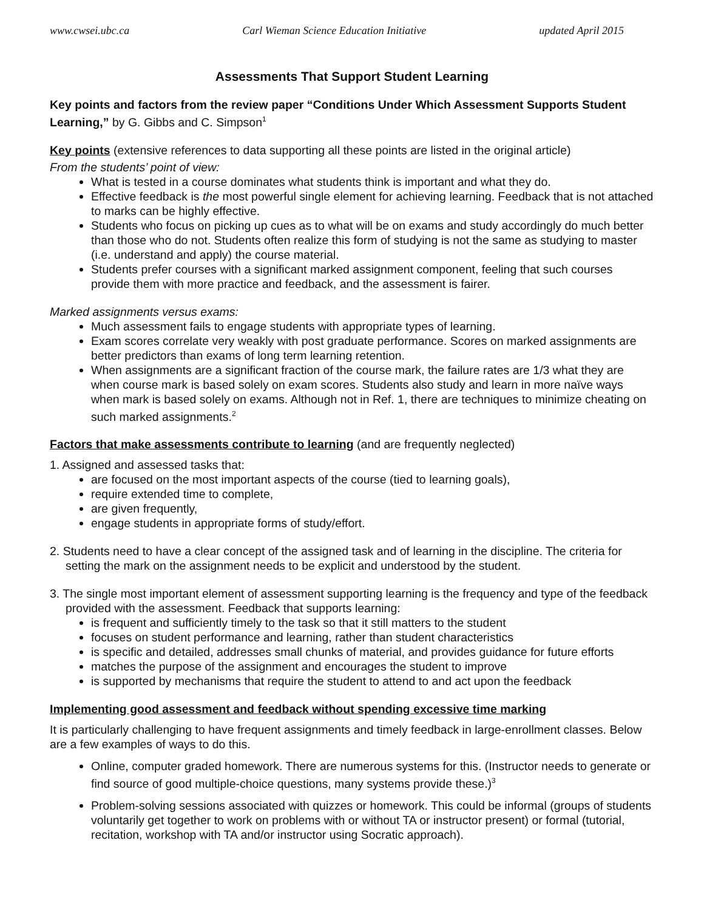www.cwsei.ubc.ca Carl Wieman Science Education Initiative updated April 2015
Assessments That Support Student Learning
Key points and factors from the review paper “Conditions Under Which Assessment Supports Student Learning,” by G. Gibbs and C. Simpson<sup>1</sup>
Key points (extensive references to data supporting all these points are listed in the original article)
From the students’ point of view:
What is tested in a course dominates what students think is important and what they do.
Effective feedback is the most powerful single element for achieving learning. Feedback that is not attached to marks can be highly effective.
Students who focus on picking up cues as to what will be on exams and study accordingly do much better than those who do not. Students often realize this form of studying is not the same as studying to master (i.e. understand and apply) the course material.
Students prefer courses with a significant marked assignment component, feeling that such courses provide them with more practice and feedback, and the assessment is fairer.
Marked assignments versus exams:
Much assessment fails to engage students with appropriate types of learning.
Exam scores correlate very weakly with post graduate performance. Scores on marked assignments are better predictors than exams of long term learning retention.
When assignments are a significant fraction of the course mark, the failure rates are 1/3 what they are when course mark is based solely on exam scores. Students also study and learn in more naïve ways when mark is based solely on exams. Although not in Ref. 1, there are techniques to minimize cheating on such marked assignments.<sup>2</sup>
Factors that make assessments contribute to learning (and are frequently neglected)
1. Assigned and assessed tasks that:
are focused on the most important aspects of the course (tied to learning goals),
require extended time to complete,
are given frequently,
engage students in appropriate forms of study/effort.
2. Students need to have a clear concept of the assigned task and of learning in the discipline. The criteria for setting the mark on the assignment needs to be explicit and understood by the student.
3. The single most important element of assessment supporting learning is the frequency and type of the feedback provided with the assessment. Feedback that supports learning:
is frequent and sufficiently timely to the task so that it still matters to the student
focuses on student performance and learning, rather than student characteristics
is specific and detailed, addresses small chunks of material, and provides guidance for future efforts
matches the purpose of the assignment and encourages the student to improve
is supported by mechanisms that require the student to attend to and act upon the feedback
Implementing good assessment and feedback without spending excessive time marking
It is particularly challenging to have frequent assignments and timely feedback in large-enrollment classes. Below are a few examples of ways to do this.
Online, computer graded homework. There are numerous systems for this. (Instructor needs to generate or find source of good multiple-choice questions, many systems provide these.)<sup>3</sup>
Problem-solving sessions associated with quizzes or homework. This could be informal (groups of students voluntarily get together to work on problems with or without TA or instructor present) or formal (tutorial, recitation, workshop with TA and/or instructor using Socratic approach).